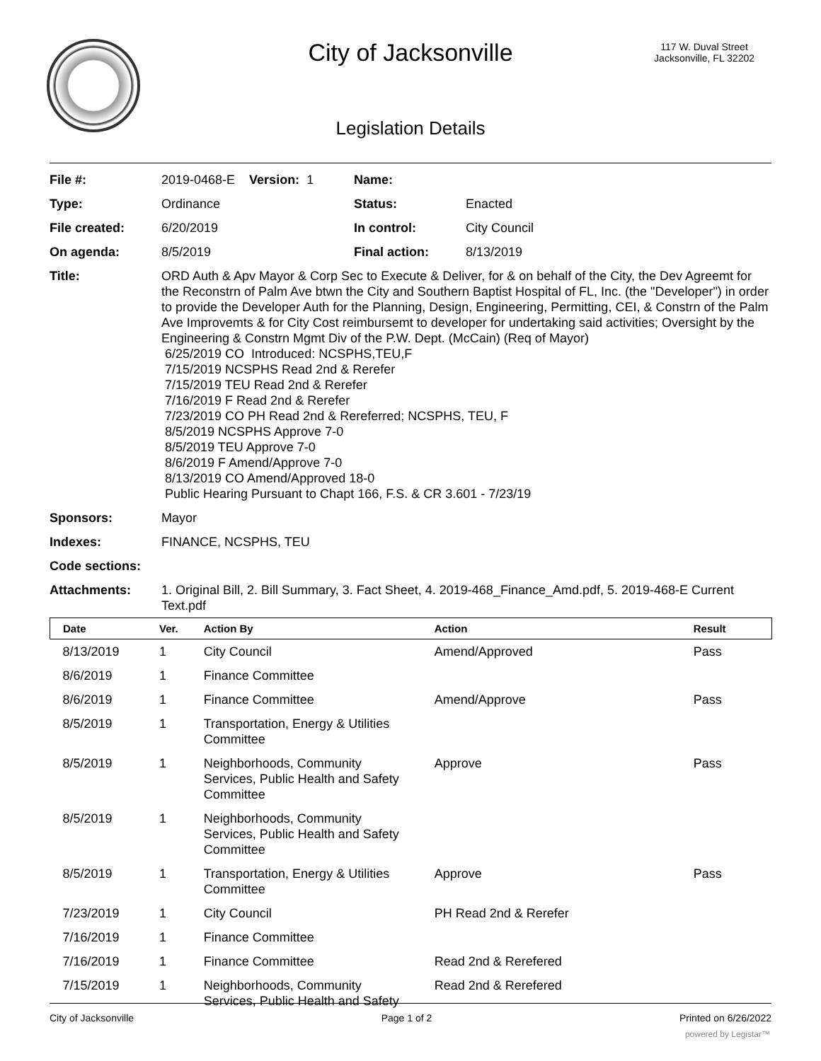City of Jacksonville
117 W. Duval Street
Jacksonville, FL 32202
Legislation Details
| File #: | 2019-0468-E Version: 1 | Name: | |
| Type: | Ordinance | Status: | Enacted |
| File created: | 6/20/2019 | In control: | City Council |
| On agenda: | 8/5/2019 | Final action: | 8/13/2019 |
| Title: | ORD Auth & Apv Mayor & Corp Sec to Execute & Deliver, for & on behalf of the City, the Dev Agreemt for the Reconstrn of Palm Ave btwn the City and Southern Baptist Hospital of FL, Inc. (the "Developer") in order to provide the Developer Auth for the Planning, Design, Engineering, Permitting, CEI, & Constrn of the Palm Ave Improvemts & for City Cost reimbursemt to developer for undertaking said activities; Oversight by the Engineering & Constrn Mgmt Div of the P.W. Dept. (McCain) (Req of Mayor) 6/25/2019 CO Introduced: NCSPHS,TEU,F 7/15/2019 NCSPHS Read 2nd & Rerefer 7/15/2019 TEU Read 2nd & Rerefer 7/16/2019 F Read 2nd & Rerefer 7/23/2019 CO PH Read 2nd & Rereferred; NCSPHS, TEU, F 8/5/2019 NCSPHS Approve 7-0 8/5/2019 TEU Approve 7-0 8/6/2019 F Amend/Approve 7-0 8/13/2019 CO Amend/Approved 18-0 Public Hearing Pursuant to Chapt 166, F.S. & CR 3.601 - 7/23/19 | | |
| Sponsors: | Mayor | | |
| Indexes: | FINANCE, NCSPHS, TEU | | |
| Code sections: | | | |
| Attachments: | 1. Original Bill, 2. Bill Summary, 3. Fact Sheet, 4. 2019-468_Finance_Amd.pdf, 5. 2019-468-E Current Text.pdf | | |
| Date | Ver. | Action By | Action | Result |
| --- | --- | --- | --- | --- |
| 8/13/2019 | 1 | City Council | Amend/Approved | Pass |
| 8/6/2019 | 1 | Finance Committee | | |
| 8/6/2019 | 1 | Finance Committee | Amend/Approve | Pass |
| 8/5/2019 | 1 | Transportation, Energy & Utilities Committee | | |
| 8/5/2019 | 1 | Neighborhoods, Community Services, Public Health and Safety Committee | Approve | Pass |
| 8/5/2019 | 1 | Neighborhoods, Community Services, Public Health and Safety Committee | | |
| 8/5/2019 | 1 | Transportation, Energy & Utilities Committee | Approve | Pass |
| 7/23/2019 | 1 | City Council | PH Read 2nd & Rerefer | |
| 7/16/2019 | 1 | Finance Committee | | |
| 7/16/2019 | 1 | Finance Committee | Read 2nd & Rerefered | |
| 7/15/2019 | 1 | Neighborhoods, Community Services, Public Health and Safety | Read 2nd & Rerefered | |
City of Jacksonville Page 1 of 2 Printed on 6/26/2022
powered by Legistar™